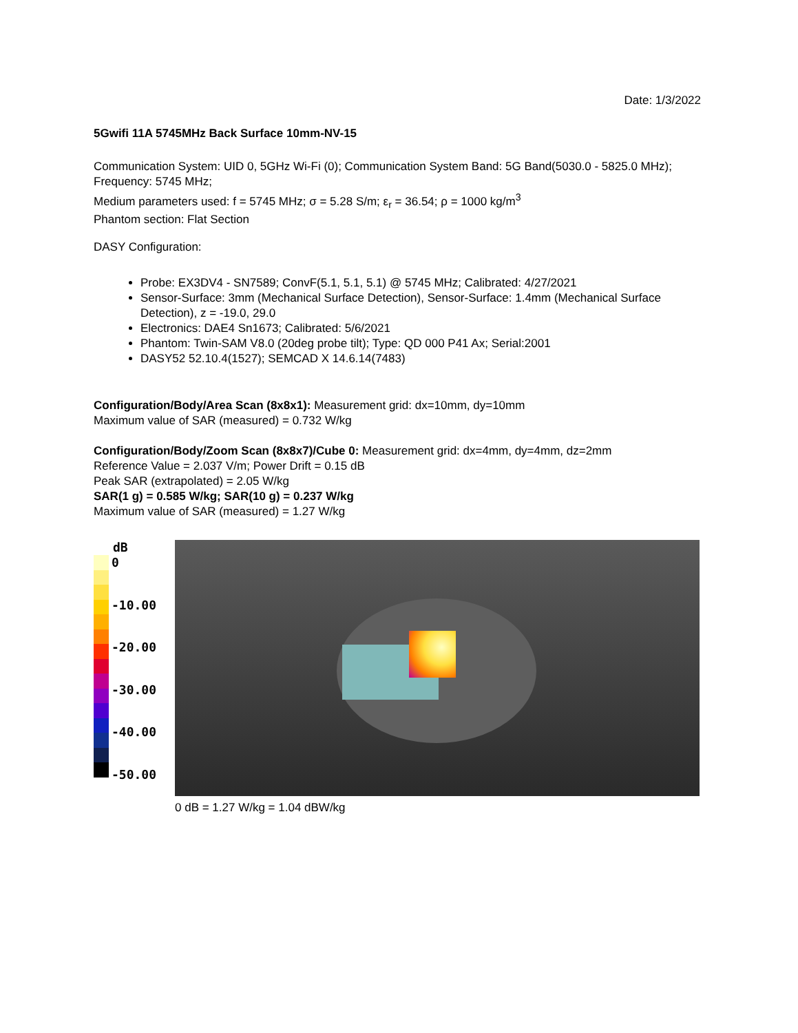Date: 1/3/2022
5Gwifi 11A 5745MHz Back Surface 10mm-NV-15
Communication System: UID 0, 5GHz Wi-Fi (0); Communication System Band: 5G Band(5030.0 - 5825.0 MHz); Frequency: 5745 MHz;
Medium parameters used: f = 5745 MHz; σ = 5.28 S/m; ε<sub>r</sub> = 36.54; ρ = 1000 kg/m<sup>3</sup>
Phantom section: Flat Section
DASY Configuration:
Probe: EX3DV4 - SN7589; ConvF(5.1, 5.1, 5.1) @ 5745 MHz; Calibrated: 4/27/2021
Sensor-Surface: 3mm (Mechanical Surface Detection), Sensor-Surface: 1.4mm (Mechanical Surface Detection), z = -19.0, 29.0
Electronics: DAE4 Sn1673; Calibrated: 5/6/2021
Phantom: Twin-SAM V8.0 (20deg probe tilt); Type: QD 000 P41 Ax; Serial:2001
DASY52 52.10.4(1527); SEMCAD X 14.6.14(7483)
Configuration/Body/Area Scan (8x8x1): Measurement grid: dx=10mm, dy=10mm
Maximum value of SAR (measured) = 0.732 W/kg
Configuration/Body/Zoom Scan (8x8x7)/Cube 0: Measurement grid: dx=4mm, dy=4mm, dz=2mm
Reference Value = 2.037 V/m; Power Drift = 0.15 dB
Peak SAR (extrapolated) = 2.05 W/kg
SAR(1 g) = 0.585 W/kg; SAR(10 g) = 0.237 W/kg
Maximum value of SAR (measured) = 1.27 W/kg
dB
0
-10.00
-20.00
-30.00
-40.00
-50.00
0 dB = 1.27 W/kg = 1.04 dBW/kg